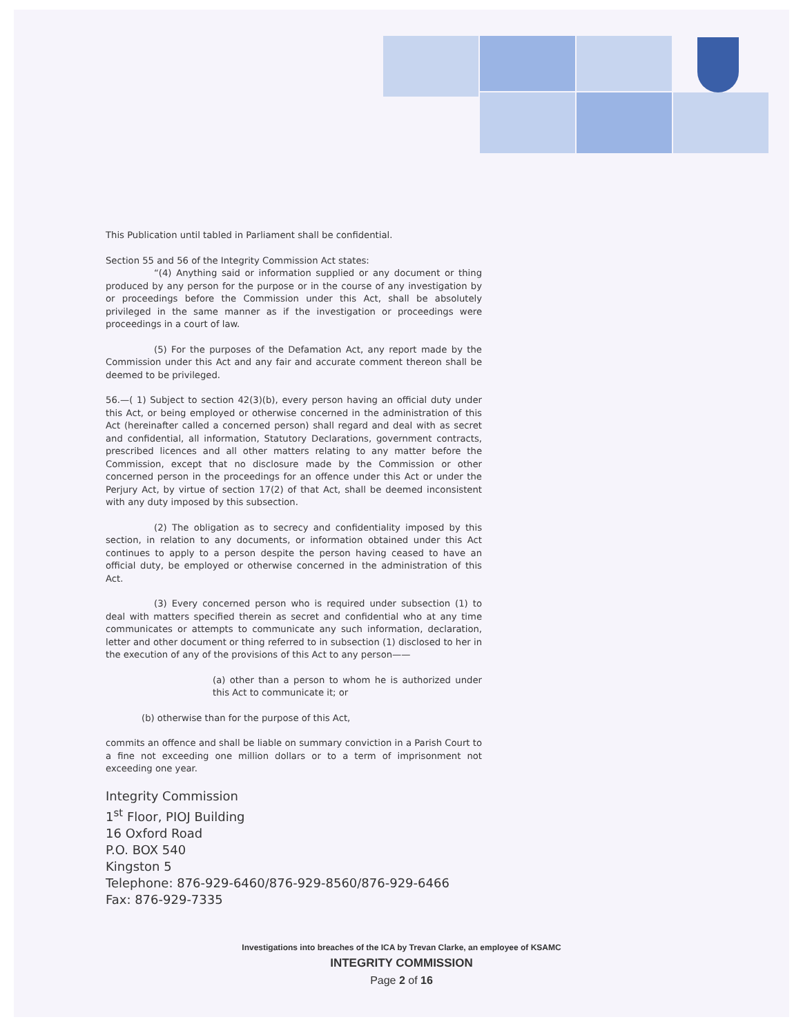This Publication until tabled in Parliament shall be confidential.
Section 55 and 56 of the Integrity Commission Act states:
“(4) Anything said or information supplied or any document or thing produced by any person for the purpose or in the course of any investigation by or proceedings before the Commission under this Act, shall be absolutely privileged in the same manner as if the investigation or proceedings were proceedings in a court of law.
(5) For the purposes of the Defamation Act, any report made by the Commission under this Act and any fair and accurate comment thereon shall be deemed to be privileged.
56.—( 1) Subject to section 42(3)(b), every person having an official duty under this Act, or being employed or otherwise concerned in the administration of this Act (hereinafter called a concerned person) shall regard and deal with as secret and confidential, all information, Statutory Declarations, government contracts, prescribed licences and all other matters relating to any matter before the Commission, except that no disclosure made by the Commission or other concerned person in the proceedings for an offence under this Act or under the Perjury Act, by virtue of section 17(2) of that Act, shall be deemed inconsistent with any duty imposed by this subsection.
(2) The obligation as to secrecy and confidentiality imposed by this section, in relation to any documents, or information obtained under this Act continues to apply to a person despite the person having ceased to have an official duty, be employed or otherwise concerned in the administration of this Act.
(3) Every concerned person who is required under subsection (1) to deal with matters specified therein as secret and confidential who at any time communicates or attempts to communicate any such information, declaration, letter and other document or thing referred to in subsection (1) disclosed to her in the execution of any of the provisions of this Act to any person——
(a) other than a person to whom he is authorized under this Act to communicate it; or
(b) otherwise than for the purpose of this Act,
commits an offence and shall be liable on summary conviction in a Parish Court to a fine not exceeding one million dollars or to a term of imprisonment not exceeding one year.
Integrity Commission
1<sup>st</sup> Floor, PIOJ Building
16 Oxford Road
P.O. BOX 540
Kingston 5
Telephone: 876-929-6460/876-929-8560/876-929-6466
Fax: 876-929-7335
Investigations into breaches of the ICA by Trevan Clarke, an employee of KSAMC
INTEGRITY COMMISSION
Page 2 of 16